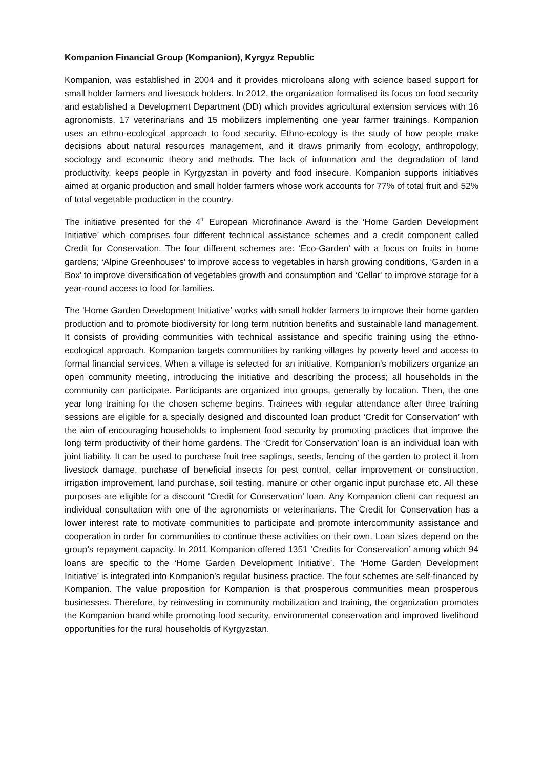Kompanion Financial Group (Kompanion), Kyrgyz Republic
Kompanion, was established in 2004 and it provides microloans along with science based support for small holder farmers and livestock holders. In 2012, the organization formalised its focus on food security and established a Development Department (DD) which provides agricultural extension services with 16 agronomists, 17 veterinarians and 15 mobilizers implementing one year farmer trainings. Kompanion uses an ethno-ecological approach to food security. Ethno-ecology is the study of how people make decisions about natural resources management, and it draws primarily from ecology, anthropology, sociology and economic theory and methods. The lack of information and the degradation of land productivity, keeps people in Kyrgyzstan in poverty and food insecure. Kompanion supports initiatives aimed at organic production and small holder farmers whose work accounts for 77% of total fruit and 52% of total vegetable production in the country.
The initiative presented for the 4<sup>th</sup> European Microfinance Award is the ‘Home Garden Development Initiative’ which comprises four different technical assistance schemes and a credit component called Credit for Conservation. The four different schemes are: ‘Eco-Garden’ with a focus on fruits in home gardens; ‘Alpine Greenhouses’ to improve access to vegetables in harsh growing conditions, ‘Garden in a Box’ to improve diversification of vegetables growth and consumption and ‘Cellar’ to improve storage for a year-round access to food for families.
The ‘Home Garden Development Initiative’ works with small holder farmers to improve their home garden production and to promote biodiversity for long term nutrition benefits and sustainable land management. It consists of providing communities with technical assistance and specific training using the ethno-ecological approach. Kompanion targets communities by ranking villages by poverty level and access to formal financial services. When a village is selected for an initiative, Kompanion’s mobilizers organize an open community meeting, introducing the initiative and describing the process; all households in the community can participate. Participants are organized into groups, generally by location. Then, the one year long training for the chosen scheme begins. Trainees with regular attendance after three training sessions are eligible for a specially designed and discounted loan product ‘Credit for Conservation’ with the aim of encouraging households to implement food security by promoting practices that improve the long term productivity of their home gardens. The ‘Credit for Conservation’ loan is an individual loan with joint liability. It can be used to purchase fruit tree saplings, seeds, fencing of the garden to protect it from livestock damage, purchase of beneficial insects for pest control, cellar improvement or construction, irrigation improvement, land purchase, soil testing, manure or other organic input purchase etc. All these purposes are eligible for a discount ‘Credit for Conservation’ loan. Any Kompanion client can request an individual consultation with one of the agronomists or veterinarians. The Credit for Conservation has a lower interest rate to motivate communities to participate and promote intercommunity assistance and cooperation in order for communities to continue these activities on their own. Loan sizes depend on the group’s repayment capacity. In 2011 Kompanion offered 1351 ‘Credits for Conservation’ among which 94 loans are specific to the ‘Home Garden Development Initiative’. The ‘Home Garden Development Initiative’ is integrated into Kompanion’s regular business practice. The four schemes are self-financed by Kompanion. The value proposition for Kompanion is that prosperous communities mean prosperous businesses. Therefore, by reinvesting in community mobilization and training, the organization promotes the Kompanion brand while promoting food security, environmental conservation and improved livelihood opportunities for the rural households of Kyrgyzstan.